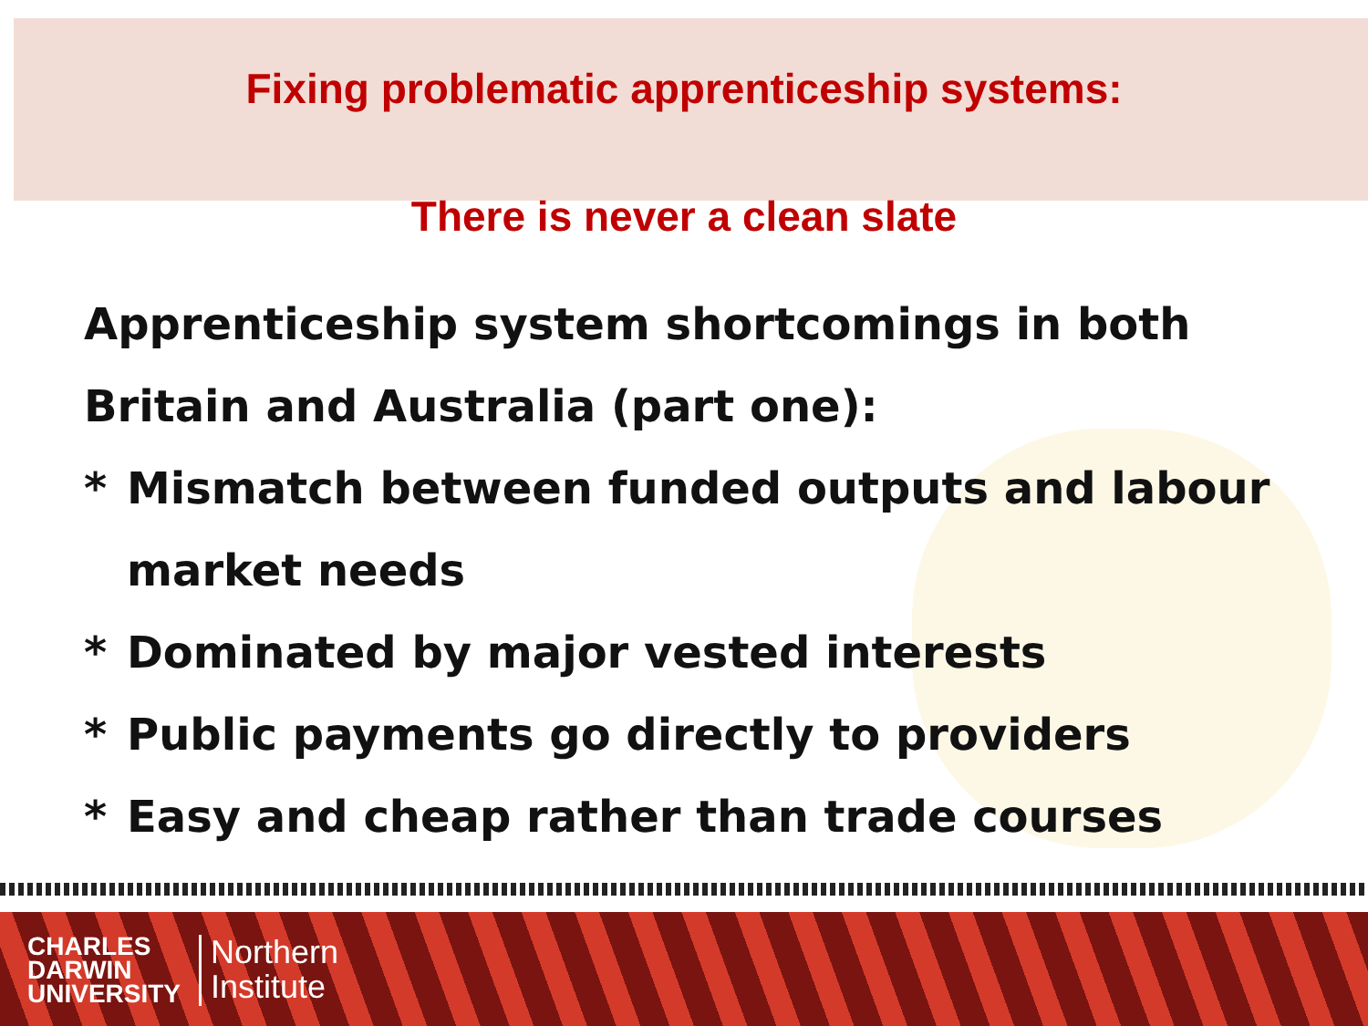Fixing problematic apprenticeship systems:
There is never a clean slate
Apprenticeship system shortcomings in both Britain and Australia (part one):
* Mismatch between funded outputs and labour market needs
* Dominated by major vested interests
* Public payments go directly to providers
* Easy and cheap rather than trade courses
CHARLES
DARWIN
UNIVERSITY
Northern
Institute